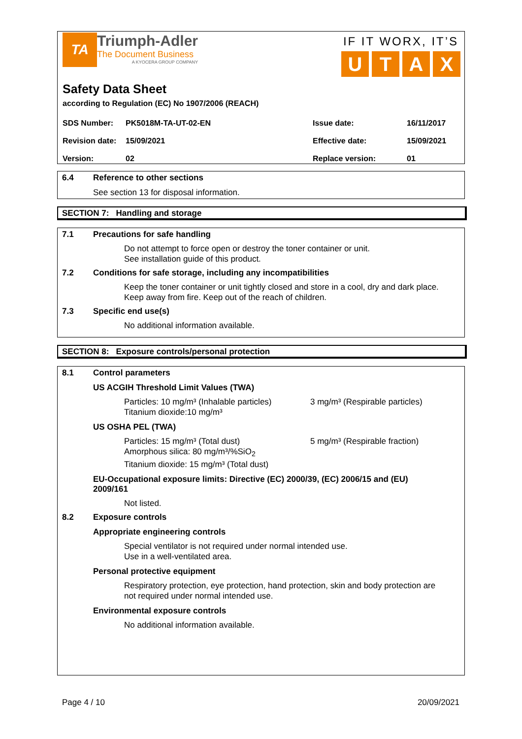TA
Triumph-Adler
The Document Business
A KYOCERA GROUP COMPANY
IF IT WORX, IT’S
UTAX
Safety Data Sheet
according to Regulation (EC) No 1907/2006 (REACH)
| SDS Number: | PK5018M-TA-UT-02-EN | Issue date: | 16/11/2017 |
| Revision date: | 15/09/2021 | Effective date: | 15/09/2021 |
| Version: | 02 | Replace version: | 01 |
6.4 Reference to other sections
See section 13 for disposal information.
SECTION 7: Handling and storage
7.1 Precautions for safe handling
Do not attempt to force open or destroy the toner container or unit.
See installation guide of this product.
7.2 Conditions for safe storage, including any incompatibilities
Keep the toner container or unit tightly closed and store in a cool, dry and dark place.
Keep away from fire. Keep out of the reach of children.
7.3 Specific end use(s)
No additional information available.
SECTION 8: Exposure controls/personal protection
8.1 Control parameters
US ACGIH Threshold Limit Values (TWA)
Particles: 10 mg/m³ (Inhalable particles)
3 mg/m³ (Respirable particles)
Titanium dioxide:10 mg/m³
US OSHA PEL (TWA)
Particles: 15 mg/m³ (Total dust) 5 mg/m³ (Respirable fraction)
Amorphous silica: 80 mg/m³/%SiO<sub>2</sub>
Titanium dioxide: 15 mg/m³ (Total dust)
EU-Occupational exposure limits: Directive (EC) 2000/39, (EC) 2006/15 and (EU)
2009/161
Not listed.
8.2 Exposure controls
Appropriate engineering controls
Special ventilator is not required under normal intended use.
Use in a well-ventilated area.
Personal protective equipment
Respiratory protection, eye protection, hand protection, skin and body protection are
not required under normal intended use.
Environmental exposure controls
No additional information available.
Page 4 / 10 20/09/2021